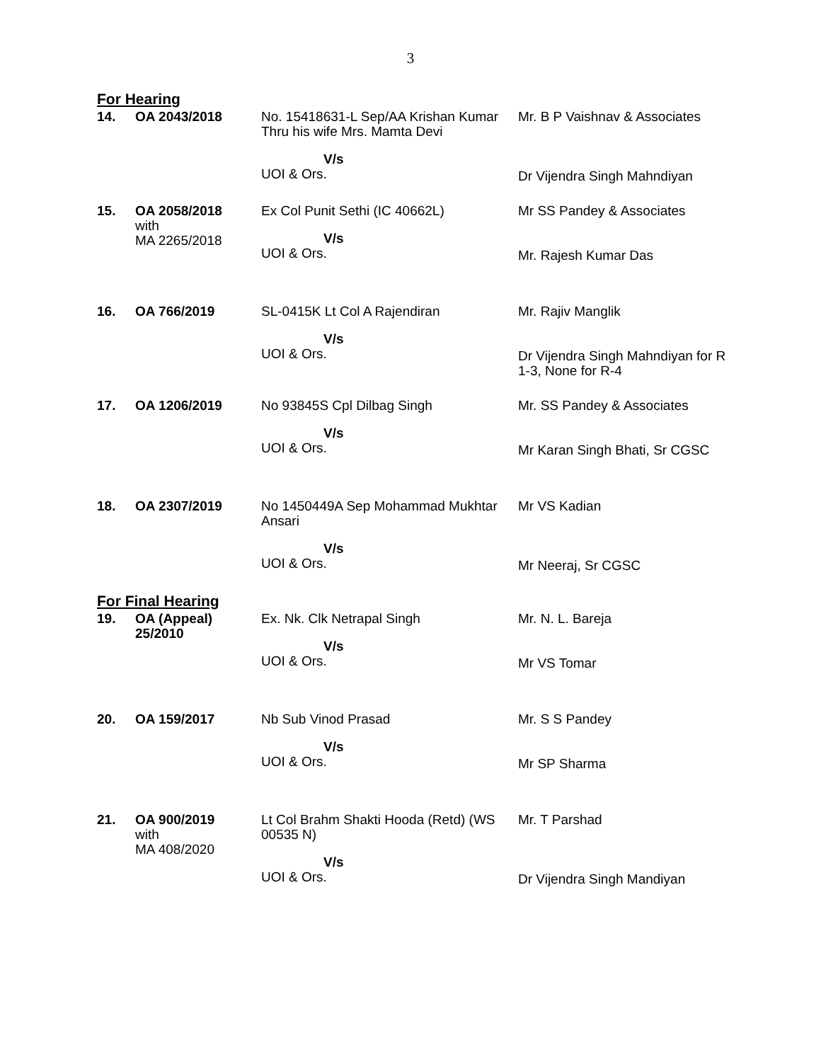3
For Hearing
| 14. | OA 2043/2018 | No. 15418631-L Sep/AA Krishan Kumar Thru his wife Mrs. Mamta Devi V/s UOI & Ors. | Mr. B P Vaishnav & Associates Dr Vijendra Singh Mahndiyan |
| 15. | OA 2058/2018 with MA 2265/2018 | Ex Col Punit Sethi (IC 40662L) V/s UOI & Ors. | Mr SS Pandey & Associates Mr. Rajesh Kumar Das |
| 16. | OA 766/2019 | SL-0415K Lt Col A Rajendiran V/s UOI & Ors. | Mr. Rajiv Manglik Dr Vijendra Singh Mahndiyan for R 1-3, None for R-4 |
| 17. | OA 1206/2019 | No 93845S Cpl Dilbag Singh V/s UOI & Ors. | Mr. SS Pandey & Associates Mr Karan Singh Bhati, Sr CGSC |
| 18. | OA 2307/2019 | No 1450449A Sep Mohammad Mukhtar Ansari V/s UOI & Ors. | Mr VS Kadian Mr Neeraj, Sr CGSC |
For Final Hearing
| 19. | OA (Appeal) 25/2010 | Ex. Nk. Clk Netrapal Singh V/s UOI & Ors. | Mr. N. L. Bareja Mr VS Tomar |
| 20. | OA 159/2017 | Nb Sub Vinod Prasad V/s UOI & Ors. | Mr. S S Pandey Mr SP Sharma |
| 21. | OA 900/2019 with MA 408/2020 | Lt Col Brahm Shakti Hooda (Retd) (WS 00535 N) V/s UOI & Ors. | Mr. T Parshad Dr Vijendra Singh Mandiyan |